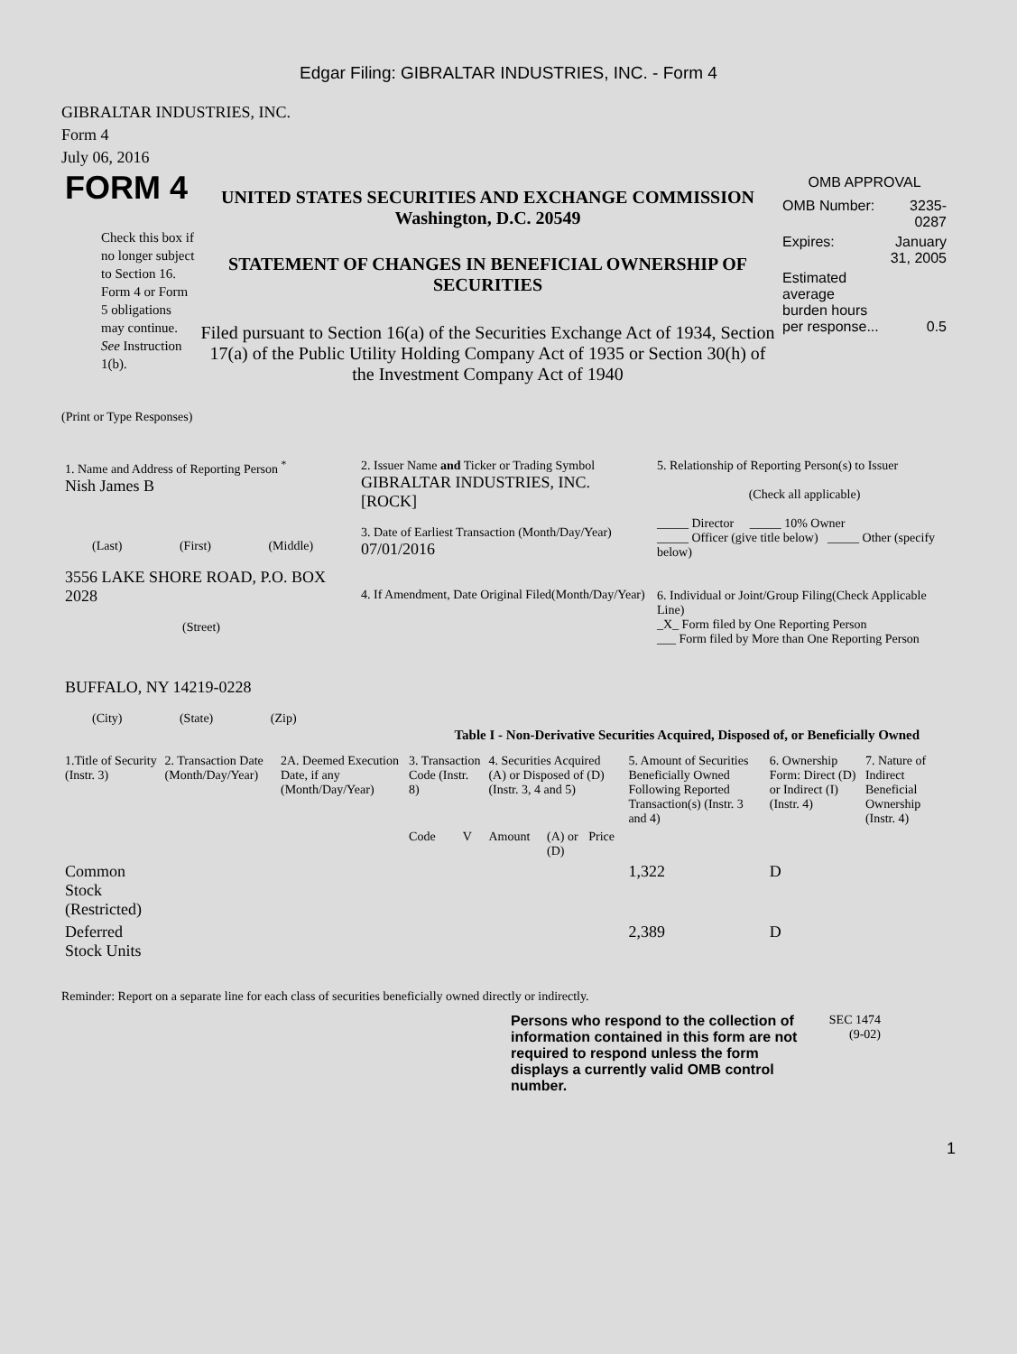Edgar Filing: GIBRALTAR INDUSTRIES, INC. - Form 4
GIBRALTAR INDUSTRIES, INC.
Form 4
July 06, 2016
FORM 4
Check this box if no longer subject to Section 16. Form 4 or Form 5 obligations may continue. See Instruction 1(b).
UNITED STATES SECURITIES AND EXCHANGE COMMISSION
Washington, D.C. 20549
STATEMENT OF CHANGES IN BENEFICIAL OWNERSHIP OF SECURITIES
Filed pursuant to Section 16(a) of the Securities Exchange Act of 1934, Section 17(a) of the Public Utility Holding Company Act of 1935 or Section 30(h) of the Investment Company Act of 1940
OMB APPROVAL
| OMB Number: | 3235-0287 |
| Expires: | January 31, 2005 |
| Estimated average burden hours per response... | 0.5 |
(Print or Type Responses)
| 1. Name and Address of Reporting Person <sup>*</sup> Nish James B (Last) (First) (Middle) 3556 LAKE SHORE ROAD, P.O. BOX 2028 (Street) BUFFALO, NY 14219-0228 (City) (State) (Zip) | 2. Issuer Name and Ticker or Trading Symbol GIBRALTAR INDUSTRIES, INC. [ROCK] 3. Date of Earliest Transaction (Month/Day/Year) 07/01/2016 4. If Amendment, Date Original Filed(Month/Day/Year) | 5. Relationship of Reporting Person(s) to Issuer (Check all applicable) _____ Director _____ 10% Owner _____ Officer (give title below) _____ Other (specify below) 6. Individual or Joint/Group Filing(Check Applicable Line) _X_ Form filed by One Reporting Person ___ Form filed by More than One Reporting Person |
Table I - Non-Derivative Securities Acquired, Disposed of, or Beneficially Owned
| 1.Title of Security (Instr. 3) | 2. Transaction Date (Month/Day/Year) | 2A. Deemed Execution Date, if any (Month/Day/Year) | 3. Transaction Code (Instr. 8) | | 4. Securities Acquired (A) or Disposed of (D) (Instr. 3, 4 and 5) | | | 5. Amount of Securities Beneficially Owned Following Reported Transaction(s) (Instr. 3 and 4) | 6. Ownership Form: Direct (D) or Indirect (I) (Instr. 4) | 7. Nature of Indirect Beneficial Ownership (Instr. 4) |
| --- | --- | --- | --- | --- | --- | --- | --- | --- | --- | --- |
| | | | Code | V | Amount | (A) or (D) | Price | | | |
| Common Stock (Restricted) | | | | | | | | 1,322 | D | |
| Deferred Stock Units | | | | | | | | 2,389 | D | |
Reminder: Report on a separate line for each class of securities beneficially owned directly or indirectly.
Persons who respond to the collection of information contained in this form are not required to respond unless the form displays a currently valid OMB control number.
SEC 1474 (9-02)
1